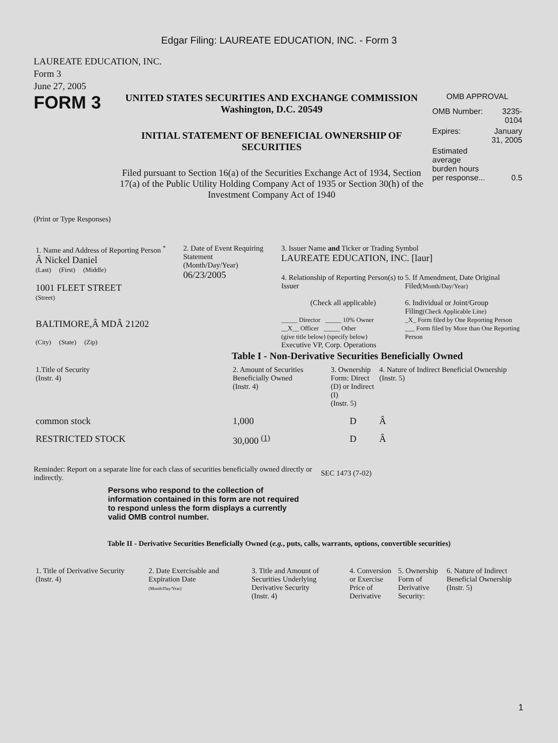Edgar Filing: LAUREATE EDUCATION, INC. - Form 3
LAUREATE EDUCATION, INC.
Form 3
June 27, 2005
FORM 3
UNITED STATES SECURITIES AND EXCHANGE COMMISSION
Washington, D.C. 20549
INITIAL STATEMENT OF BENEFICIAL OWNERSHIP OF SECURITIES
Filed pursuant to Section 16(a) of the Securities Exchange Act of 1934, Section 17(a) of the Public Utility Holding Company Act of 1935 or Section 30(h) of the Investment Company Act of 1940
OMB APPROVAL
| OMB Number: | 3235-0104 |
| Expires: | January 31, 2005 |
| Estimated average burden hours per response... | 0.5 |
(Print or Type Responses)
| 1. Name and Address of Reporting Person <sup>*</sup> Â Nickel Daniel (Last) (First) (Middle) 1001 FLEET STREET (Street) BALTIMORE,Â MDÂ 21202 (City) (State) (Zip) | 2. Date of Event Requiring Statement (Month/Day/Year) 06/23/2005 | 3. Issuer Name and Ticker or Trading Symbol LAUREATE EDUCATION, INC. [laur] 4. Relationship of Reporting Person(s) to Issuer (Check all applicable) _____ Director _____ 10% Owner __X__ Officer _____ Other (give title below) (specify below) Executive VP, Corp. Operations 5. If Amendment, Date Original Filed (Month/Day/Year) 6. Individual or Joint/Group Filing (Check Applicable Line) _X_ Form filed by One Reporting Person ___ Form filed by More than One Reporting Person |
Table I - Non-Derivative Securities Beneficially Owned
| 1.Title of Security (Instr. 4) | 2. Amount of Securities Beneficially Owned (Instr. 4) | 3. Ownership Form: Direct (D) or Indirect (I) (Instr. 5) | 4. Nature of Indirect Beneficial Ownership (Instr. 5) |
| --- | --- | --- | --- |
| common stock | 1,000 | D | Â |
| RESTRICTED STOCK | 30,000 <sup>(1)</sup> | D | Â |
Reminder: Report on a separate line for each class of securities beneficially owned directly or indirectly.
SEC 1473 (7-02)
Persons who respond to the collection of information contained in this form are not required to respond unless the form displays a currently valid OMB control number.
Table II - Derivative Securities Beneficially Owned (e.g., puts, calls, warrants, options, convertible securities)
| 1. Title of Derivative Security (Instr. 4) | 2. Date Exercisable and Expiration Date (Month/Day/Year) | 3. Title and Amount of Securities Underlying Derivative Security (Instr. 4) | 4. Conversion or Exercise Price of Derivative | 5. Ownership Form of Derivative Security: | 6. Nature of Indirect Beneficial Ownership (Instr. 5) |
| --- | --- | --- | --- | --- | --- |
1